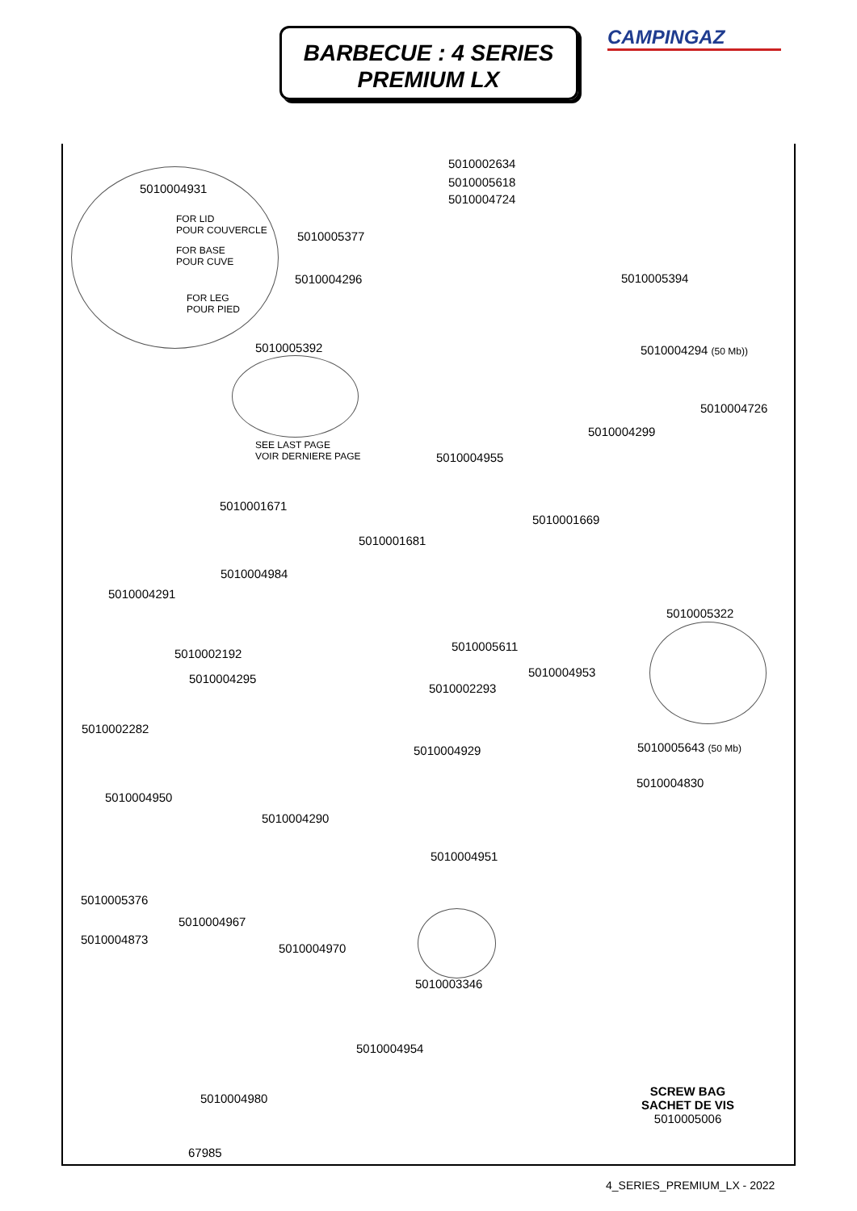BARBECUE : 4 SERIES
PREMIUM LX
CAMPINGAZ
5010002634
5010005618
5010004724
5010004931
FOR LID
POUR COUVERCLE
FOR BASE
POUR CUVE
FOR LEG
POUR PIED
5010005377
5010004296 5010005394
5010005392 5010004294 (50 Mb))
5010004726
5010004299
SEE LAST PAGE
VOIR DERNIERE PAGE
5010004955
5010001671
5010001669
5010001681
5010004984
5010004291
5010005322
5010005611
5010002192
5010004953
5010004295
5010002293
5010002282
5010005643 (50 Mb)
5010004929
5010004830
5010004950
5010004290
5010004951
5010005376
5010004967
5010004873
5010004970
5010003346
5010004954
5010004980
SCREW BAG
SACHET DE VIS
5010005006
67985
4_SERIES_PREMIUM_LX - 2022